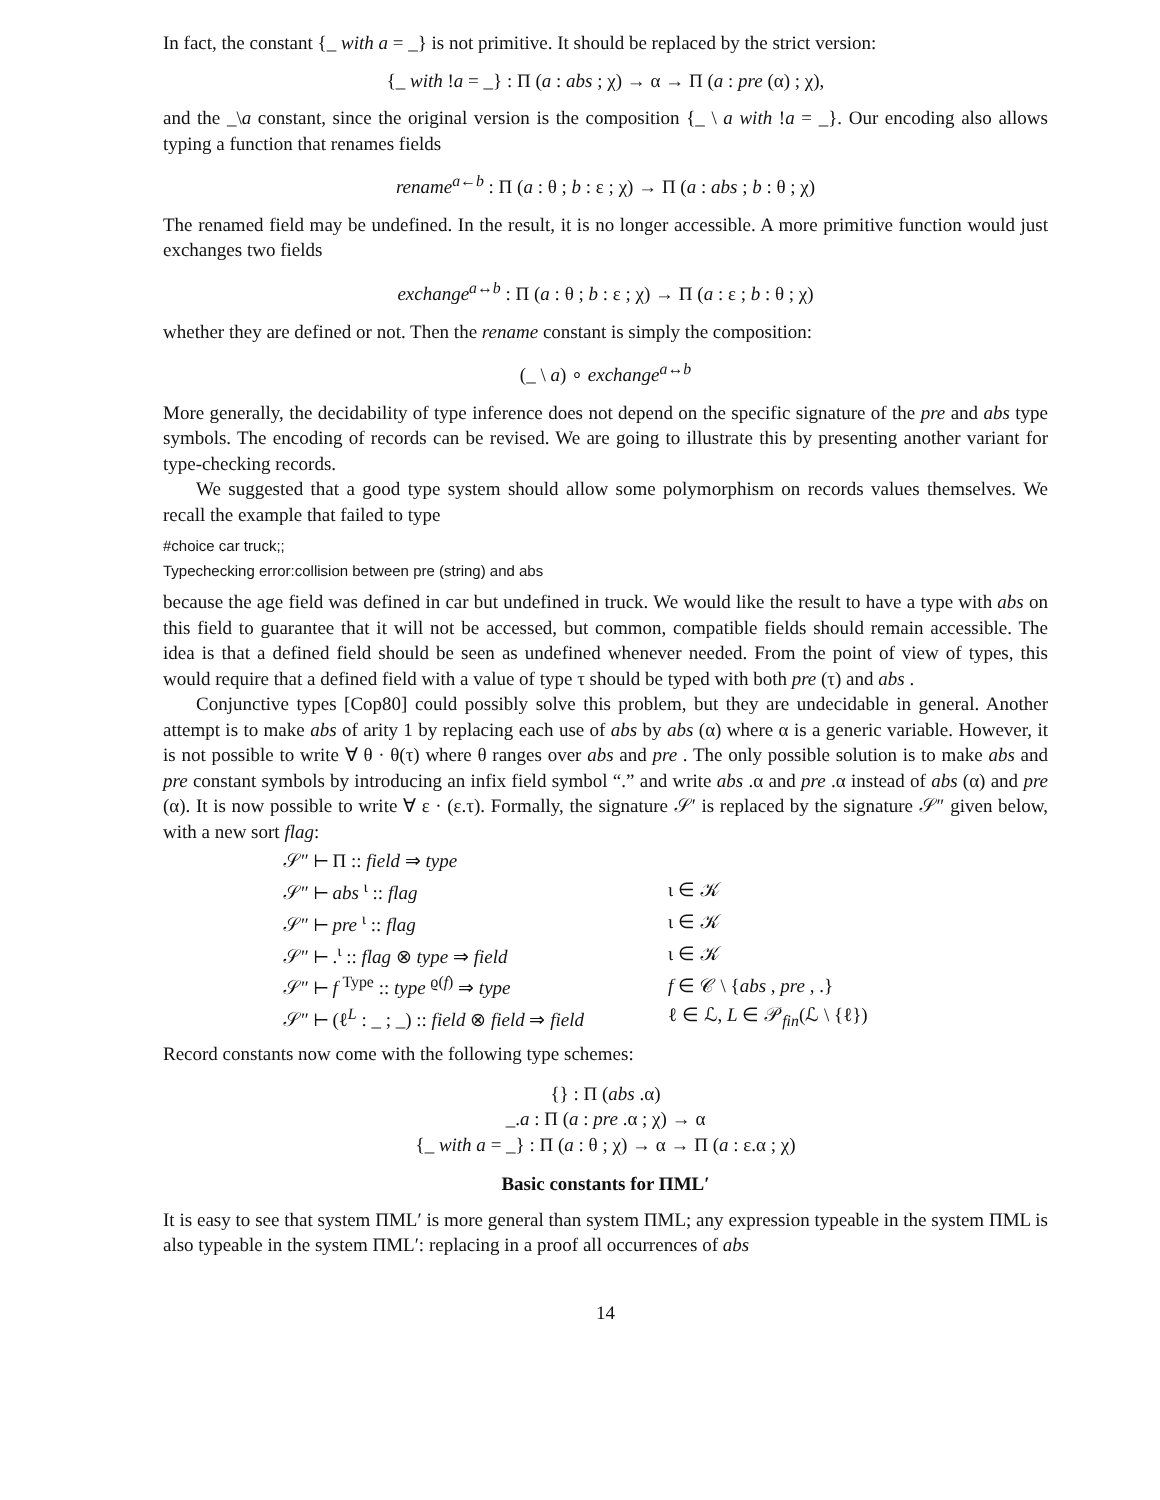In fact, the constant {_ with a = _} is not primitive. It should be replaced by the strict version:
{_ with !a = _} : Π (a : abs ; χ) → α → Π (a : pre (α) ; χ),
and the _\a constant, since the original version is the composition {_ \ a with !a = _}. Our encoding also allows typing a function that renames fields
rename<sup>a←b</sup> : Π (a : θ ; b : ε ; χ) → Π (a : abs ; b : θ ; χ)
The renamed field may be undefined. In the result, it is no longer accessible. A more primitive function would just exchanges two fields
exchange<sup>a↔b</sup> : Π (a : θ ; b : ε ; χ) → Π (a : ε ; b : θ ; χ)
whether they are defined or not. Then the rename constant is simply the composition:
(_ \ a) ∘ exchange<sup>a↔b</sup>
More generally, the decidability of type inference does not depend on the specific signature of the pre and abs type symbols. The encoding of records can be revised. We are going to illustrate this by presenting another variant for type-checking records.
We suggested that a good type system should allow some polymorphism on records values themselves. We recall the example that failed to type
#choice car truck;;
Typechecking error:collision between pre (string) and abs
because the age field was defined in car but undefined in truck. We would like the result to have a type with abs on this field to guarantee that it will not be accessed, but common, compatible fields should remain accessible. The idea is that a defined field should be seen as undefined whenever needed. From the point of view of types, this would require that a defined field with a value of type τ should be typed with both pre (τ) and abs .
Conjunctive types [Cop80] could possibly solve this problem, but they are undecidable in general. Another attempt is to make abs of arity 1 by replacing each use of abs by abs (α) where α is a generic variable. However, it is not possible to write ∀ θ · θ(τ) where θ ranges over abs and pre . The only possible solution is to make abs and pre constant symbols by introducing an infix field symbol “.” and write abs .α and pre .α instead of abs (α) and pre (α). It is now possible to write ∀ ε · (ε.τ). Formally, the signature 𝒮′ is replaced by the signature 𝒮″ given below, with a new sort flag:
| 𝒮″ ⊢ Π :: field ⇒ type | |
| 𝒮″ ⊢ abs <sup>ι</sup> :: flag | ι ∈ 𝒦 |
| 𝒮″ ⊢ pre <sup>ι</sup> :: flag | ι ∈ 𝒦 |
| 𝒮″ ⊢ .<sup>ι</sup> :: flag ⊗ type ⇒ field | ι ∈ 𝒦 |
| 𝒮″ ⊢ f <sup>Type</sup> :: type <sup>ϱ(f)</sup> ⇒ type | f ∈ 𝒞 \ { abs , pre , .} |
| 𝒮″ ⊢ (ℓ<sup>L</sup> : _ ; _) :: field ⊗ field ⇒ field | ℓ ∈ ℒ, L ∈ 𝒫<sub>fin</sub>(ℒ \ {ℓ}) |
Record constants now come with the following type schemes:
{} : Π (abs .α)
_.a : Π (a : pre .α ; χ) → α
{_ with a = _} : Π (a : θ ; χ) → α → Π (a : ε.α ; χ)
Basic constants for ΠML′
It is easy to see that system ΠML′ is more general than system ΠML; any expression typeable in the system ΠML is also typeable in the system ΠML′: replacing in a proof all occurrences of abs
14